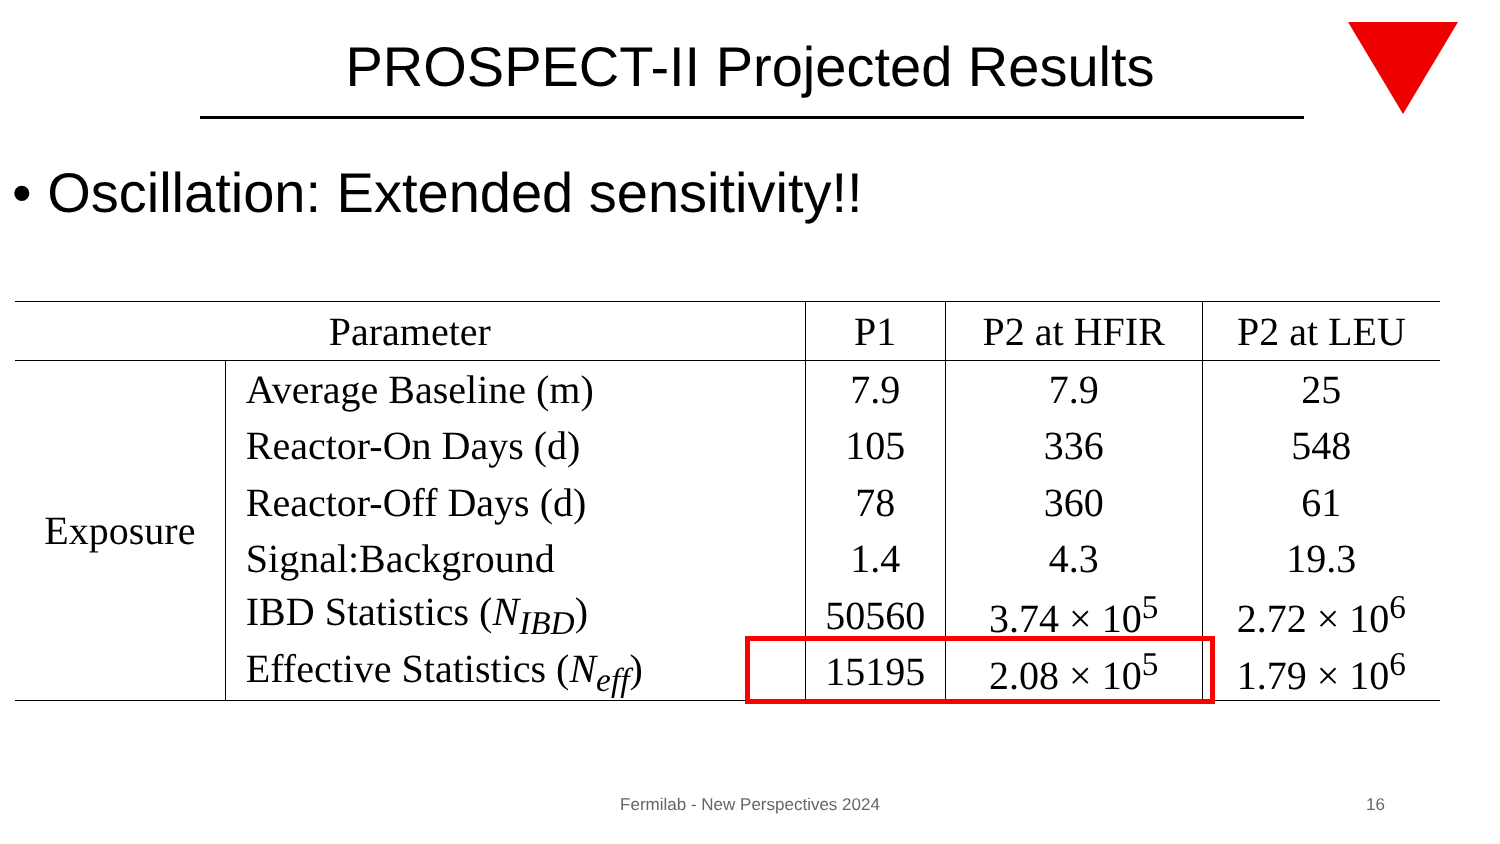PROSPECT-II Projected Results
• Oscillation: Extended sensitivity!!
| Parameter | | P1 | P2 at HFIR | P2 at LEU |
| --- | --- | --- | --- | --- |
| Exposure | Average Baseline (m) | 7.9 | 7.9 | 25 |
| | Reactor-On Days (d) | 105 | 336 | 548 |
| | Reactor-Off Days (d) | 78 | 360 | 61 |
| | Signal:Background | 1.4 | 4.3 | 19.3 |
| | IBD Statistics ( N<sub>IBD</sub> ) | 50560 | 3.74 × 10<sup>5</sup> | 2.72 × 10<sup>6</sup> |
| | Effective Statistics ( N<sub>eff</sub> ) | 15195 | 2.08 × 10<sup>5</sup> | 1.79 × 10<sup>6</sup> |
Fermilab - New Perspectives 2024 16